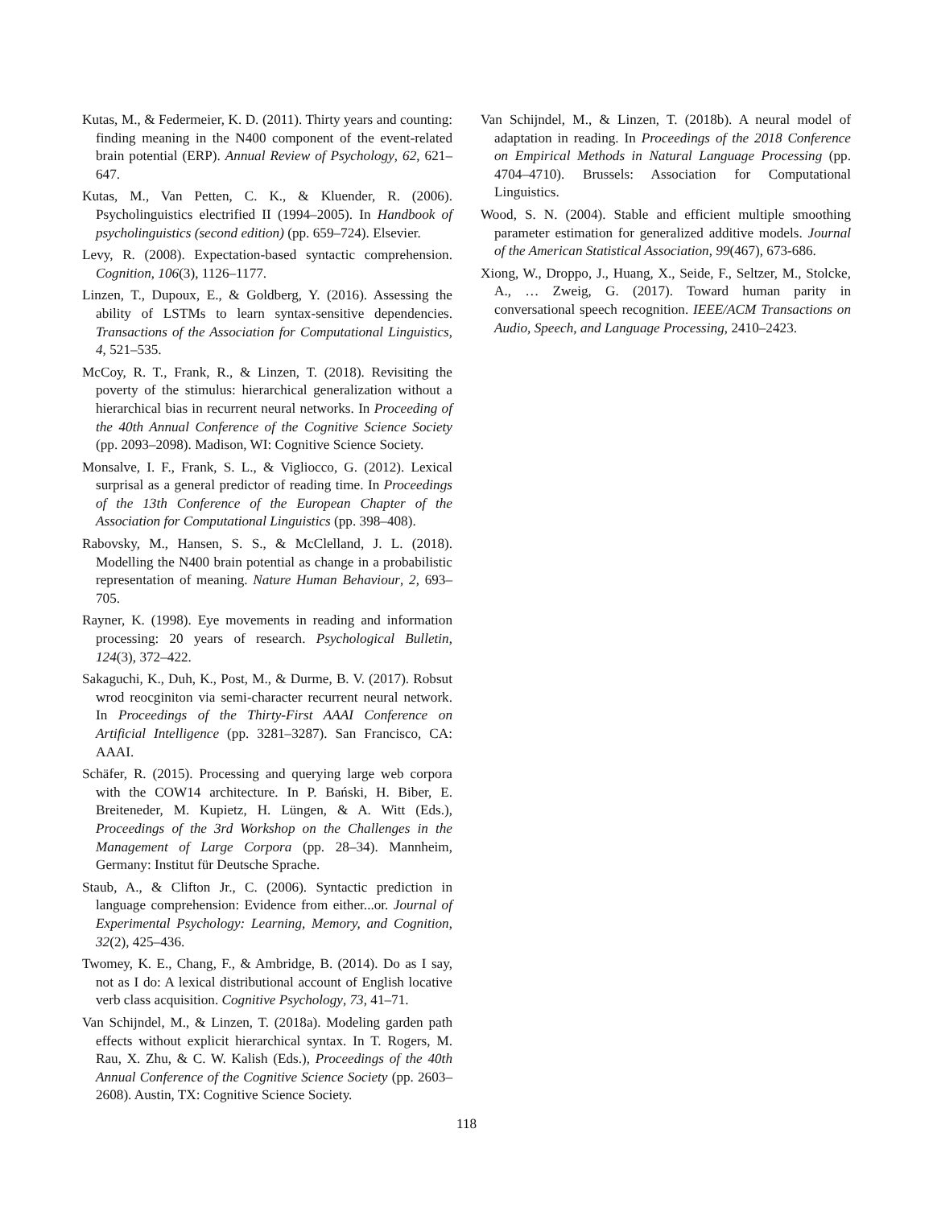Kutas, M., & Federmeier, K. D. (2011). Thirty years and counting: finding meaning in the N400 component of the event-related brain potential (ERP). Annual Review of Psychology, 62, 621–647.
Kutas, M., Van Petten, C. K., & Kluender, R. (2006). Psycholinguistics electrified II (1994–2005). In Handbook of psycholinguistics (second edition) (pp. 659–724). Elsevier.
Levy, R. (2008). Expectation-based syntactic comprehension. Cognition, 106(3), 1126–1177.
Linzen, T., Dupoux, E., & Goldberg, Y. (2016). Assessing the ability of LSTMs to learn syntax-sensitive dependencies. Transactions of the Association for Computational Linguistics, 4, 521–535.
McCoy, R. T., Frank, R., & Linzen, T. (2018). Revisiting the poverty of the stimulus: hierarchical generalization without a hierarchical bias in recurrent neural networks. In Proceeding of the 40th Annual Conference of the Cognitive Science Society (pp. 2093–2098). Madison, WI: Cognitive Science Society.
Monsalve, I. F., Frank, S. L., & Vigliocco, G. (2012). Lexical surprisal as a general predictor of reading time. In Proceedings of the 13th Conference of the European Chapter of the Association for Computational Linguistics (pp. 398–408).
Rabovsky, M., Hansen, S. S., & McClelland, J. L. (2018). Modelling the N400 brain potential as change in a probabilistic representation of meaning. Nature Human Behaviour, 2, 693–705.
Rayner, K. (1998). Eye movements in reading and information processing: 20 years of research. Psychological Bulletin, 124(3), 372–422.
Sakaguchi, K., Duh, K., Post, M., & Durme, B. V. (2017). Robsut wrod reocginiton via semi-character recurrent neural network. In Proceedings of the Thirty-First AAAI Conference on Artificial Intelligence (pp. 3281–3287). San Francisco, CA: AAAI.
Schäfer, R. (2015). Processing and querying large web corpora with the COW14 architecture. In P. Bański, H. Biber, E. Breiteneder, M. Kupietz, H. Lüngen, & A. Witt (Eds.), Proceedings of the 3rd Workshop on the Challenges in the Management of Large Corpora (pp. 28–34). Mannheim, Germany: Institut für Deutsche Sprache.
Staub, A., & Clifton Jr., C. (2006). Syntactic prediction in language comprehension: Evidence from either...or. Journal of Experimental Psychology: Learning, Memory, and Cognition, 32(2), 425–436.
Twomey, K. E., Chang, F., & Ambridge, B. (2014). Do as I say, not as I do: A lexical distributional account of English locative verb class acquisition. Cognitive Psychology, 73, 41–71.
Van Schijndel, M., & Linzen, T. (2018a). Modeling garden path effects without explicit hierarchical syntax. In T. Rogers, M. Rau, X. Zhu, & C. W. Kalish (Eds.), Proceedings of the 40th Annual Conference of the Cognitive Science Society (pp. 2603–2608). Austin, TX: Cognitive Science Society.
Van Schijndel, M., & Linzen, T. (2018b). A neural model of adaptation in reading. In Proceedings of the 2018 Conference on Empirical Methods in Natural Language Processing (pp. 4704–4710). Brussels: Association for Computational Linguistics.
Wood, S. N. (2004). Stable and efficient multiple smoothing parameter estimation for generalized additive models. Journal of the American Statistical Association, 99(467), 673-686.
Xiong, W., Droppo, J., Huang, X., Seide, F., Seltzer, M., Stolcke, A., … Zweig, G. (2017). Toward human parity in conversational speech recognition. IEEE/ACM Transactions on Audio, Speech, and Language Processing, 2410–2423.
118